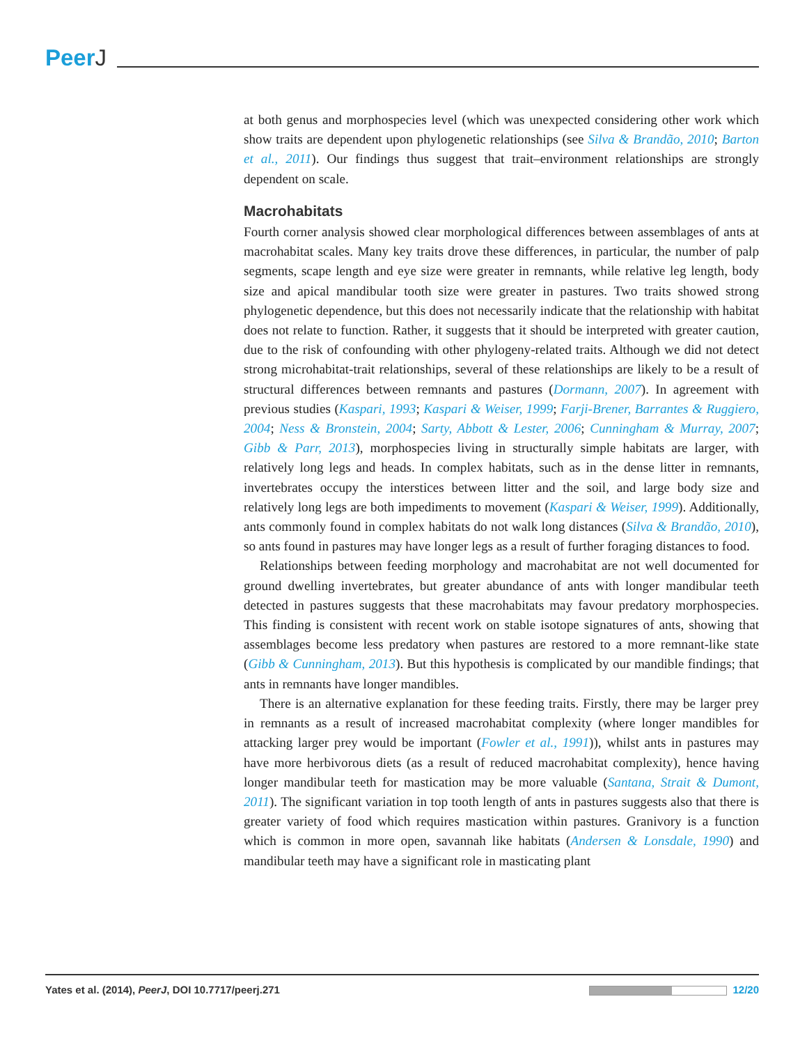PeerJ
at both genus and morphospecies level (which was unexpected considering other work which show traits are dependent upon phylogenetic relationships (see Silva & Brandão, 2010; Barton et al., 2011). Our findings thus suggest that trait–environment relationships are strongly dependent on scale.
Macrohabitats
Fourth corner analysis showed clear morphological differences between assemblages of ants at macrohabitat scales. Many key traits drove these differences, in particular, the number of palp segments, scape length and eye size were greater in remnants, while relative leg length, body size and apical mandibular tooth size were greater in pastures. Two traits showed strong phylogenetic dependence, but this does not necessarily indicate that the relationship with habitat does not relate to function. Rather, it suggests that it should be interpreted with greater caution, due to the risk of confounding with other phylogeny-related traits. Although we did not detect strong microhabitat-trait relationships, several of these relationships are likely to be a result of structural differences between remnants and pastures (Dormann, 2007). In agreement with previous studies (Kaspari, 1993; Kaspari & Weiser, 1999; Farji-Brener, Barrantes & Ruggiero, 2004; Ness & Bronstein, 2004; Sarty, Abbott & Lester, 2006; Cunningham & Murray, 2007; Gibb & Parr, 2013), morphospecies living in structurally simple habitats are larger, with relatively long legs and heads. In complex habitats, such as in the dense litter in remnants, invertebrates occupy the interstices between litter and the soil, and large body size and relatively long legs are both impediments to movement (Kaspari & Weiser, 1999). Additionally, ants commonly found in complex habitats do not walk long distances (Silva & Brandão, 2010), so ants found in pastures may have longer legs as a result of further foraging distances to food.
Relationships between feeding morphology and macrohabitat are not well documented for ground dwelling invertebrates, but greater abundance of ants with longer mandibular teeth detected in pastures suggests that these macrohabitats may favour predatory morphospecies. This finding is consistent with recent work on stable isotope signatures of ants, showing that assemblages become less predatory when pastures are restored to a more remnant-like state (Gibb & Cunningham, 2013). But this hypothesis is complicated by our mandible findings; that ants in remnants have longer mandibles.
There is an alternative explanation for these feeding traits. Firstly, there may be larger prey in remnants as a result of increased macrohabitat complexity (where longer mandibles for attacking larger prey would be important (Fowler et al., 1991)), whilst ants in pastures may have more herbivorous diets (as a result of reduced macrohabitat complexity), hence having longer mandibular teeth for mastication may be more valuable (Santana, Strait & Dumont, 2011). The significant variation in top tooth length of ants in pastures suggests also that there is greater variety of food which requires mastication within pastures. Granivory is a function which is common in more open, savannah like habitats (Andersen & Lonsdale, 1990) and mandibular teeth may have a significant role in masticating plant
Yates et al. (2014), PeerJ, DOI 10.7717/peerj.271
12/20